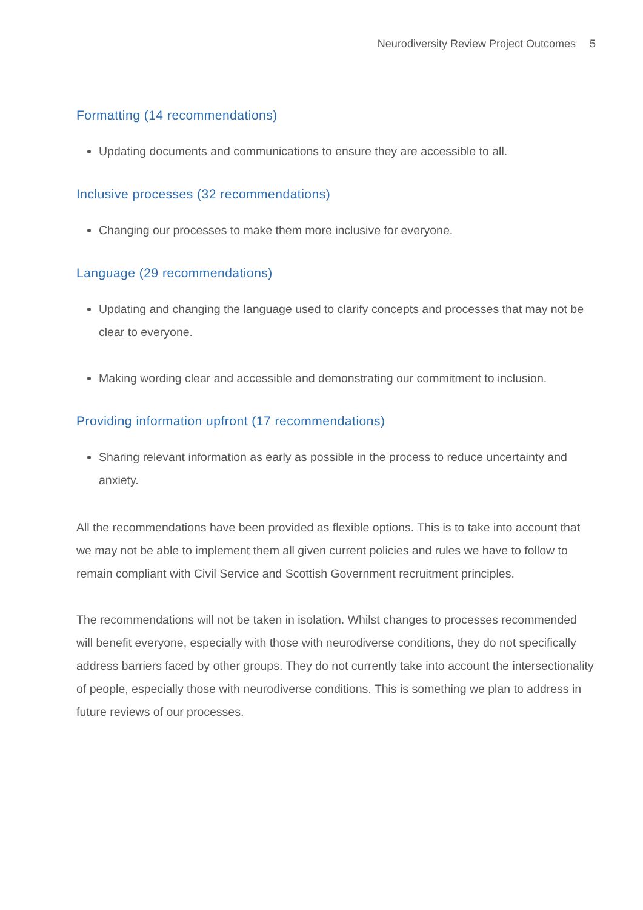Neurodiversity Review Project Outcomes 5
Formatting (14 recommendations)
Updating documents and communications to ensure they are accessible to all.
Inclusive processes (32 recommendations)
Changing our processes to make them more inclusive for everyone.
Language (29 recommendations)
Updating and changing the language used to clarify concepts and processes that may not be clear to everyone.
Making wording clear and accessible and demonstrating our commitment to inclusion.
Providing information upfront (17 recommendations)
Sharing relevant information as early as possible in the process to reduce uncertainty and anxiety.
All the recommendations have been provided as flexible options. This is to take into account that we may not be able to implement them all given current policies and rules we have to follow to remain compliant with Civil Service and Scottish Government recruitment principles.
The recommendations will not be taken in isolation. Whilst changes to processes recommended will benefit everyone, especially with those with neurodiverse conditions, they do not specifically address barriers faced by other groups. They do not currently take into account the intersectionality of people, especially those with neurodiverse conditions. This is something we plan to address in future reviews of our processes.